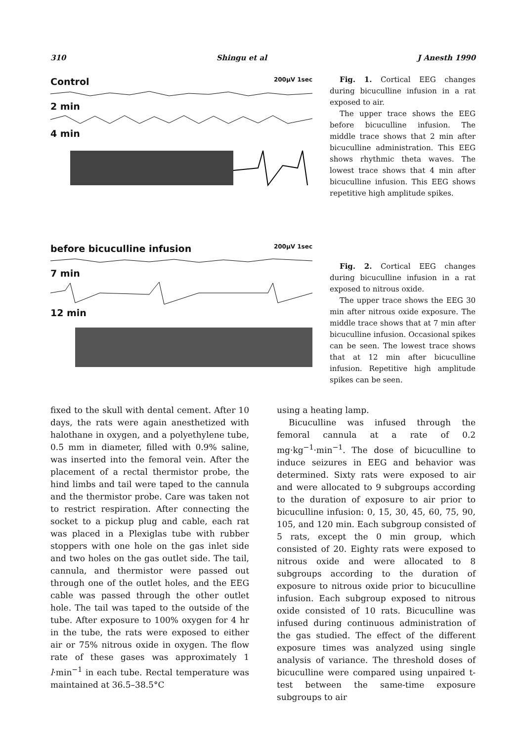310 Shingu et al J Anesth 1990
Control 200µV 1sec
2 min
4 min
Fig. 1. Cortical EEG changes during bicuculline infusion in a rat exposed to air.
The upper trace shows the EEG before bicuculline infusion. The middle trace shows that 2 min after bicuculline administration. This EEG shows rhythmic theta waves. The lowest trace shows that 4 min after bicuculline infusion. This EEG shows repetitive high amplitude spikes.
before bicuculline infusion 200µV 1sec
7 min
12 min
Fig. 2. Cortical EEG changes during bicuculline infusion in a rat exposed to nitrous oxide.
The upper trace shows the EEG 30 min after nitrous oxide exposure. The middle trace shows that at 7 min after bicuculline infusion. Occasional spikes can be seen. The lowest trace shows that at 12 min after bicuculline infusion. Repetitive high amplitude spikes can be seen.
fixed to the skull with dental cement. After 10 days, the rats were again anesthetized with halothane in oxygen, and a polyethylene tube, 0.5 mm in diameter, filled with 0.9% saline, was inserted into the femoral vein. After the placement of a rectal thermistor probe, the hind limbs and tail were taped to the cannula and the thermistor probe. Care was taken not to restrict respiration. After connecting the socket to a pickup plug and cable, each rat was placed in a Plexiglas tube with rubber stoppers with one hole on the gas inlet side and two holes on the gas outlet side. The tail, cannula, and thermistor were passed out through one of the outlet holes, and the EEG cable was passed through the other outlet hole. The tail was taped to the outside of the tube. After exposure to 100% oxygen for 4 hr in the tube, the rats were exposed to either air or 75% nitrous oxide in oxygen. The flow rate of these gases was approximately 1 l·min<sup>−1</sup> in each tube. Rectal temperature was maintained at 36.5–38.5°C
using a heating lamp.
Bicuculline was infused through the femoral cannula at a rate of 0.2 mg·kg<sup>−1</sup>·min<sup>−1</sup>. The dose of bicuculline to induce seizures in EEG and behavior was determined. Sixty rats were exposed to air and were allocated to 9 subgroups according to the duration of exposure to air prior to bicuculline infusion: 0, 15, 30, 45, 60, 75, 90, 105, and 120 min. Each subgroup consisted of 5 rats, except the 0 min group, which consisted of 20. Eighty rats were exposed to nitrous oxide and were allocated to 8 subgroups according to the duration of exposure to nitrous oxide prior to bicuculline infusion. Each subgroup exposed to nitrous oxide consisted of 10 rats. Bicuculline was infused during continuous administration of the gas studied. The effect of the different exposure times was analyzed using single analysis of variance. The threshold doses of bicuculline were compared using unpaired t-test between the same-time exposure subgroups to air